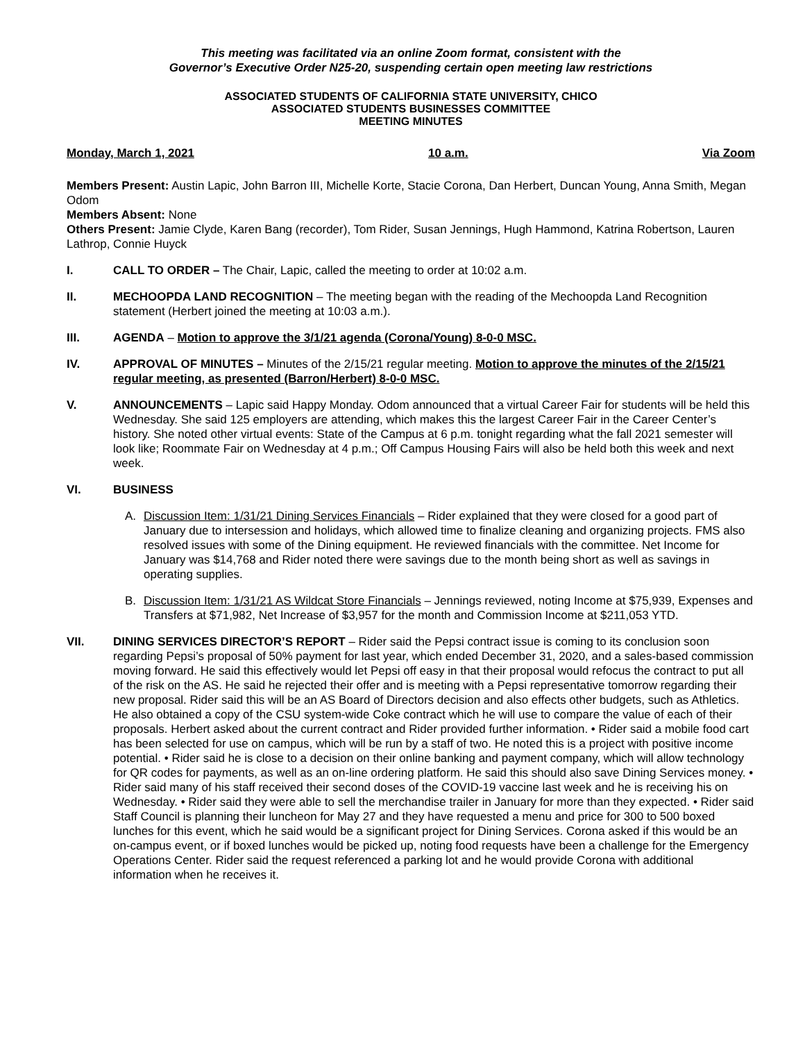This meeting was facilitated via an online Zoom format, consistent with the
Governor’s Executive Order N25-20, suspending certain open meeting law restrictions
ASSOCIATED STUDENTS OF CALIFORNIA STATE UNIVERSITY, CHICO
ASSOCIATED STUDENTS BUSINESSES COMMITTEE
MEETING MINUTES
Monday, March 1, 2021 10 a.m. Via Zoom
Members Present: Austin Lapic, John Barron III, Michelle Korte, Stacie Corona, Dan Herbert, Duncan Young, Anna Smith, Megan Odom
Members Absent: None
Others Present: Jamie Clyde, Karen Bang (recorder), Tom Rider, Susan Jennings, Hugh Hammond, Katrina Robertson, Lauren Lathrop, Connie Huyck
I. CALL TO ORDER – The Chair, Lapic, called the meeting to order at 10:02 a.m.
II. MECHOOPDA LAND RECOGNITION – The meeting began with the reading of the Mechoopda Land Recognition statement (Herbert joined the meeting at 10:03 a.m.).
III. AGENDA – Motion to approve the 3/1/21 agenda (Corona/Young) 8-0-0 MSC.
IV. APPROVAL OF MINUTES – Minutes of the 2/15/21 regular meeting. Motion to approve the minutes of the 2/15/21 regular meeting, as presented (Barron/Herbert) 8-0-0 MSC.
V. ANNOUNCEMENTS – Lapic said Happy Monday. Odom announced that a virtual Career Fair for students will be held this Wednesday. She said 125 employers are attending, which makes this the largest Career Fair in the Career Center’s history. She noted other virtual events: State of the Campus at 6 p.m. tonight regarding what the fall 2021 semester will look like; Roommate Fair on Wednesday at 4 p.m.; Off Campus Housing Fairs will also be held both this week and next week.
VI. BUSINESS
A. Discussion Item: 1/31/21 Dining Services Financials – Rider explained that they were closed for a good part of January due to intersession and holidays, which allowed time to finalize cleaning and organizing projects. FMS also resolved issues with some of the Dining equipment. He reviewed financials with the committee. Net Income for January was $14,768 and Rider noted there were savings due to the month being short as well as savings in operating supplies.
B. Discussion Item: 1/31/21 AS Wildcat Store Financials – Jennings reviewed, noting Income at $75,939, Expenses and Transfers at $71,982, Net Increase of $3,957 for the month and Commission Income at $211,053 YTD.
VII. DINING SERVICES DIRECTOR’S REPORT – Rider said the Pepsi contract issue is coming to its conclusion soon regarding Pepsi’s proposal of 50% payment for last year, which ended December 31, 2020, and a sales-based commission moving forward. He said this effectively would let Pepsi off easy in that their proposal would refocus the contract to put all of the risk on the AS. He said he rejected their offer and is meeting with a Pepsi representative tomorrow regarding their new proposal. Rider said this will be an AS Board of Directors decision and also effects other budgets, such as Athletics. He also obtained a copy of the CSU system-wide Coke contract which he will use to compare the value of each of their proposals. Herbert asked about the current contract and Rider provided further information. • Rider said a mobile food cart has been selected for use on campus, which will be run by a staff of two. He noted this is a project with positive income potential. • Rider said he is close to a decision on their online banking and payment company, which will allow technology for QR codes for payments, as well as an on-line ordering platform. He said this should also save Dining Services money. • Rider said many of his staff received their second doses of the COVID-19 vaccine last week and he is receiving his on Wednesday. • Rider said they were able to sell the merchandise trailer in January for more than they expected. • Rider said Staff Council is planning their luncheon for May 27 and they have requested a menu and price for 300 to 500 boxed lunches for this event, which he said would be a significant project for Dining Services. Corona asked if this would be an on-campus event, or if boxed lunches would be picked up, noting food requests have been a challenge for the Emergency Operations Center. Rider said the request referenced a parking lot and he would provide Corona with additional information when he receives it.